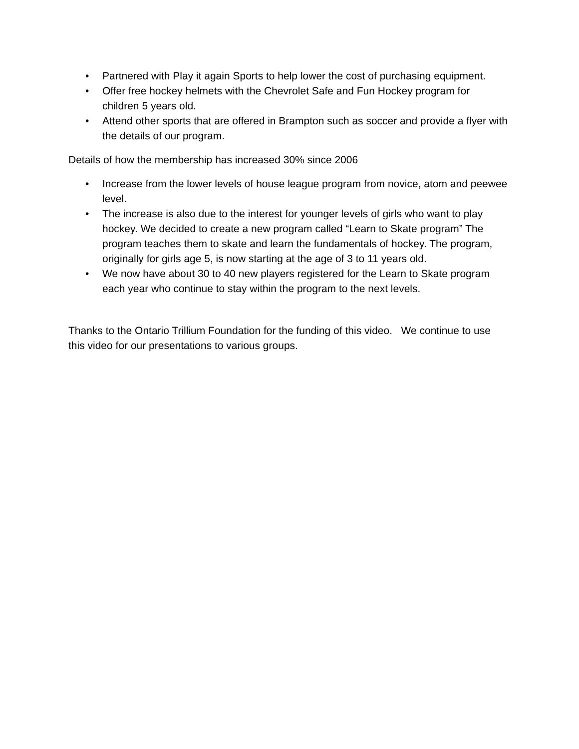• Partnered with Play it again Sports to help lower the cost of purchasing equipment.
• Offer free hockey helmets with the Chevrolet Safe and Fun Hockey program for children 5 years old.
• Attend other sports that are offered in Brampton such as soccer and provide a flyer with the details of our program.
Details of how the membership has increased 30% since 2006
• Increase from the lower levels of house league program from novice, atom and peewee level.
• The increase is also due to the interest for younger levels of girls who want to play hockey. We decided to create a new program called “Learn to Skate program” The program teaches them to skate and learn the fundamentals of hockey. The program, originally for girls age 5, is now starting at the age of 3 to 11 years old.
• We now have about 30 to 40 new players registered for the Learn to Skate program each year who continue to stay within the program to the next levels.
Thanks to the Ontario Trillium Foundation for the funding of this video. We continue to use this video for our presentations to various groups.